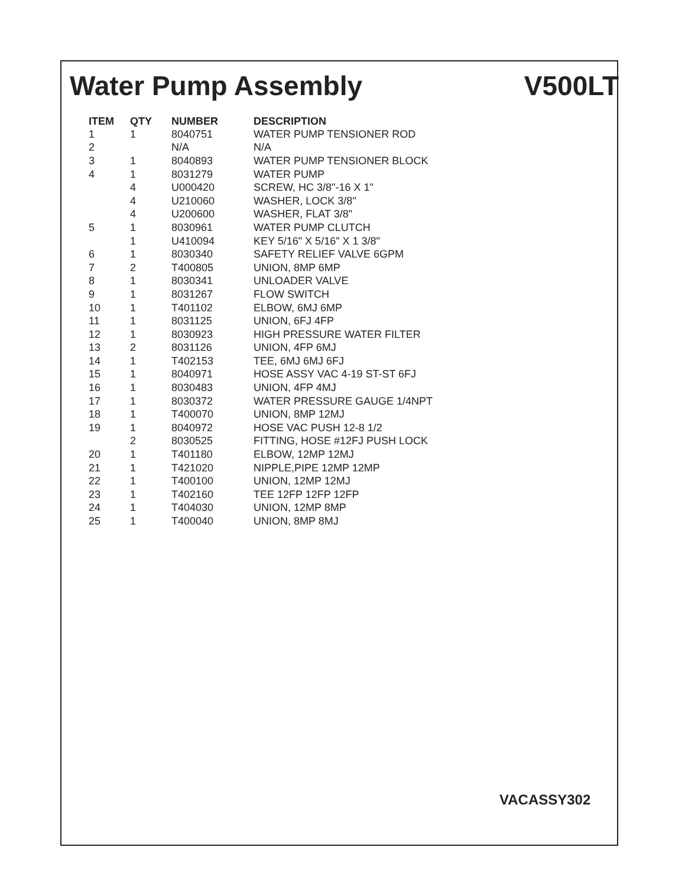Water Pump Assembly V500LT
| ITEM | QTY | NUMBER | DESCRIPTION |
| --- | --- | --- | --- |
| 1 | 1 | 8040751 | WATER PUMP TENSIONER ROD |
| 2 | | N/A | N/A |
| 3 | 1 | 8040893 | WATER PUMP TENSIONER BLOCK |
| 4 | 1 | 8031279 | WATER PUMP |
| | 4 | U000420 | SCREW, HC 3/8"-16 X 1" |
| | 4 | U210060 | WASHER, LOCK 3/8" |
| | 4 | U200600 | WASHER, FLAT 3/8" |
| 5 | 1 | 8030961 | WATER PUMP CLUTCH |
| | 1 | U410094 | KEY 5/16" X 5/16" X 1 3/8" |
| 6 | 1 | 8030340 | SAFETY RELIEF VALVE 6GPM |
| 7 | 2 | T400805 | UNION, 8MP 6MP |
| 8 | 1 | 8030341 | UNLOADER VALVE |
| 9 | 1 | 8031267 | FLOW SWITCH |
| 10 | 1 | T401102 | ELBOW, 6MJ 6MP |
| 11 | 1 | 8031125 | UNION, 6FJ 4FP |
| 12 | 1 | 8030923 | HIGH PRESSURE WATER FILTER |
| 13 | 2 | 8031126 | UNION, 4FP 6MJ |
| 14 | 1 | T402153 | TEE, 6MJ 6MJ 6FJ |
| 15 | 1 | 8040971 | HOSE ASSY VAC 4-19 ST-ST 6FJ |
| 16 | 1 | 8030483 | UNION, 4FP 4MJ |
| 17 | 1 | 8030372 | WATER PRESSURE GAUGE 1/4NPT |
| 18 | 1 | T400070 | UNION, 8MP 12MJ |
| 19 | 1 | 8040972 | HOSE VAC PUSH 12-8 1/2 |
| | 2 | 8030525 | FITTING, HOSE #12FJ PUSH LOCK |
| 20 | 1 | T401180 | ELBOW, 12MP 12MJ |
| 21 | 1 | T421020 | NIPPLE,PIPE 12MP 12MP |
| 22 | 1 | T400100 | UNION, 12MP 12MJ |
| 23 | 1 | T402160 | TEE 12FP 12FP 12FP |
| 24 | 1 | T404030 | UNION, 12MP 8MP |
| 25 | 1 | T400040 | UNION, 8MP 8MJ |
VACASSY302